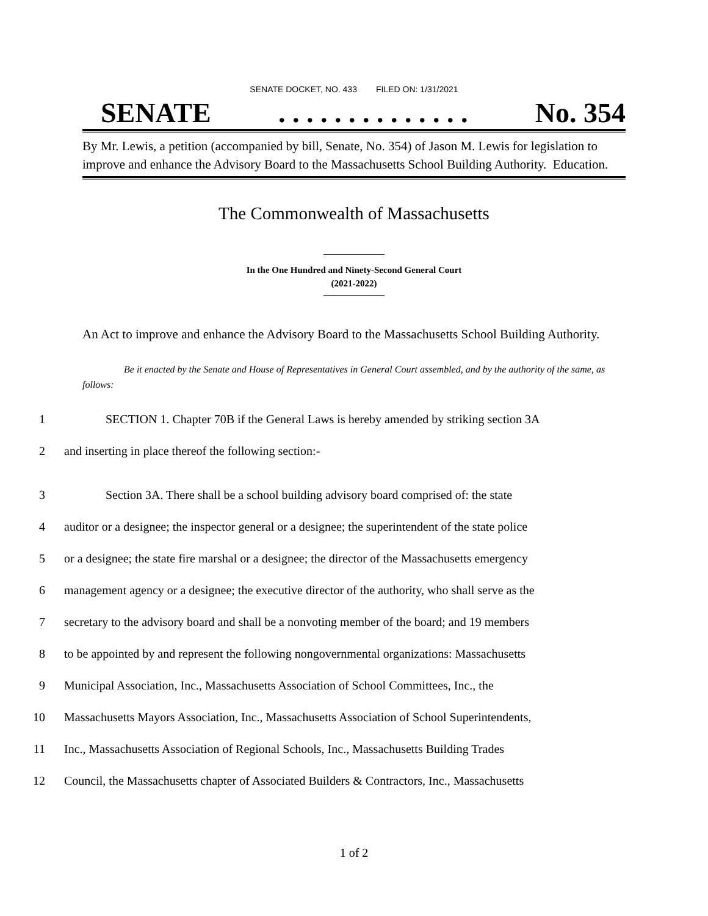SENATE DOCKET, NO. 433 FILED ON: 1/31/2021
SENATE. . . . . . . . . . . . . . No. 354
By Mr. Lewis, a petition (accompanied by bill, Senate, No. 354) of Jason M. Lewis for legislation to improve and enhance the Advisory Board to the Massachusetts School Building Authority. Education.
The Commonwealth of Massachusetts
In the One Hundred and Ninety-Second General Court
(2021-2022)
An Act to improve and enhance the Advisory Board to the Massachusetts School Building Authority.
Be it enacted by the Senate and House of Representatives in General Court assembled, and by the authority of the same, as follows:
1 SECTION 1. Chapter 70B if the General Laws is hereby amended by striking section 3A
2 and inserting in place thereof the following section:-
3 Section 3A. There shall be a school building advisory board comprised of: the state
4 auditor or a designee; the inspector general or a designee; the superintendent of the state police
5 or a designee; the state fire marshal or a designee; the director of the Massachusetts emergency
6 management agency or a designee; the executive director of the authority, who shall serve as the
7 secretary to the advisory board and shall be a nonvoting member of the board; and 19 members
8 to be appointed by and represent the following nongovernmental organizations: Massachusetts
9 Municipal Association, Inc., Massachusetts Association of School Committees, Inc., the
10 Massachusetts Mayors Association, Inc., Massachusetts Association of School Superintendents,
11 Inc., Massachusetts Association of Regional Schools, Inc., Massachusetts Building Trades
12 Council, the Massachusetts chapter of Associated Builders & Contractors, Inc., Massachusetts
1 of 2